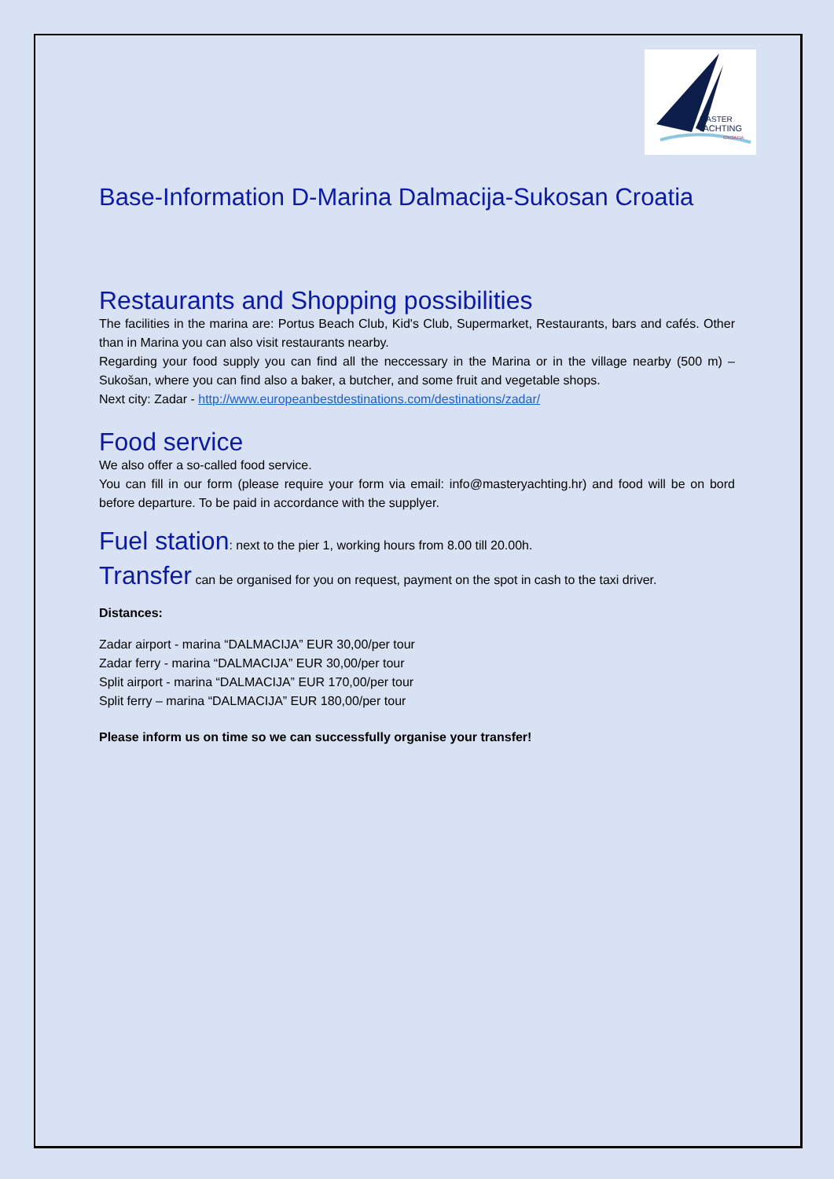MASTER
YACHTING
CROATIA
Base-Information D-Marina Dalmacija-Sukosan Croatia
Restaurants and Shopping possibilities
The facilities in the marina are: Portus Beach Club, Kid's Club, Supermarket, Restaurants, bars and cafés. Other than in Marina you can also visit restaurants nearby.
Regarding your food supply you can find all the neccessary in the Marina or in the village nearby (500 m) – Sukošan, where you can find also a baker, a butcher, and some fruit and vegetable shops.
Next city: Zadar - http://www.europeanbestdestinations.com/destinations/zadar/
Food service
We also offer a so-called food service.
You can fill in our form (please require your form via email: info@masteryachting.hr) and food will be on bord before departure. To be paid in accordance with the supplyer.
Fuel station: next to the pier 1, working hours from 8.00 till 20.00h.
Transfer can be organised for you on request, payment on the spot in cash to the taxi driver.
Distances:
Zadar airport - marina “DALMACIJA” EUR 30,00/per tour
Zadar ferry - marina “DALMACIJA” EUR 30,00/per tour
Split airport - marina “DALMACIJA” EUR 170,00/per tour
Split ferry – marina “DALMACIJA” EUR 180,00/per tour
Please inform us on time so we can successfully organise your transfer!